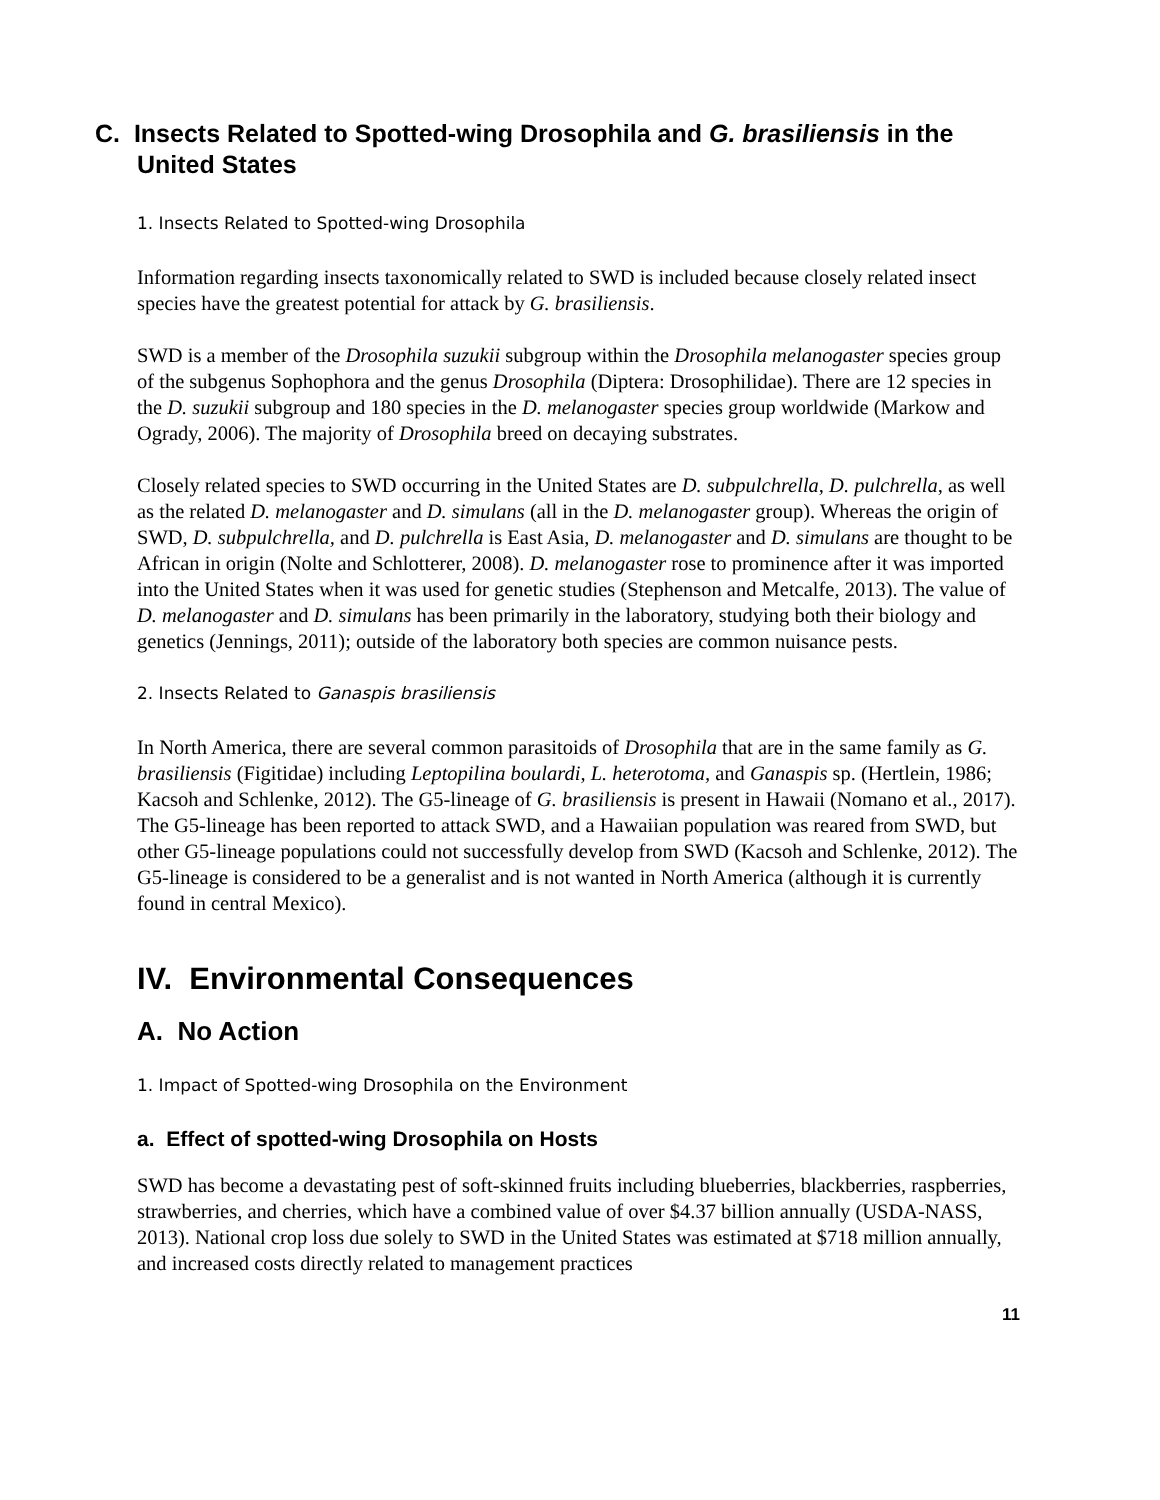C. Insects Related to Spotted-wing Drosophila and G. brasiliensis in the United States
1. Insects Related to Spotted-wing Drosophila
Information regarding insects taxonomically related to SWD is included because closely related insect species have the greatest potential for attack by G. brasiliensis.
SWD is a member of the Drosophila suzukii subgroup within the Drosophila melanogaster species group of the subgenus Sophophora and the genus Drosophila (Diptera: Drosophilidae). There are 12 species in the D. suzukii subgroup and 180 species in the D. melanogaster species group worldwide (Markow and Ogrady, 2006). The majority of Drosophila breed on decaying substrates.
Closely related species to SWD occurring in the United States are D. subpulchrella, D. pulchrella, as well as the related D. melanogaster and D. simulans (all in the D. melanogaster group). Whereas the origin of SWD, D. subpulchrella, and D. pulchrella is East Asia, D. melanogaster and D. simulans are thought to be African in origin (Nolte and Schlotterer, 2008). D. melanogaster rose to prominence after it was imported into the United States when it was used for genetic studies (Stephenson and Metcalfe, 2013). The value of D. melanogaster and D. simulans has been primarily in the laboratory, studying both their biology and genetics (Jennings, 2011); outside of the laboratory both species are common nuisance pests.
2. Insects Related to Ganaspis brasiliensis
In North America, there are several common parasitoids of Drosophila that are in the same family as G. brasiliensis (Figitidae) including Leptopilina boulardi, L. heterotoma, and Ganaspis sp. (Hertlein, 1986; Kacsoh and Schlenke, 2012). The G5-lineage of G. brasiliensis is present in Hawaii (Nomano et al., 2017). The G5-lineage has been reported to attack SWD, and a Hawaiian population was reared from SWD, but other G5-lineage populations could not successfully develop from SWD (Kacsoh and Schlenke, 2012). The G5-lineage is considered to be a generalist and is not wanted in North America (although it is currently found in central Mexico).
IV. Environmental Consequences
A. No Action
1. Impact of Spotted-wing Drosophila on the Environment
a. Effect of spotted-wing Drosophila on Hosts
SWD has become a devastating pest of soft-skinned fruits including blueberries, blackberries, raspberries, strawberries, and cherries, which have a combined value of over $4.37 billion annually (USDA-NASS, 2013). National crop loss due solely to SWD in the United States was estimated at $718 million annually, and increased costs directly related to management practices
11